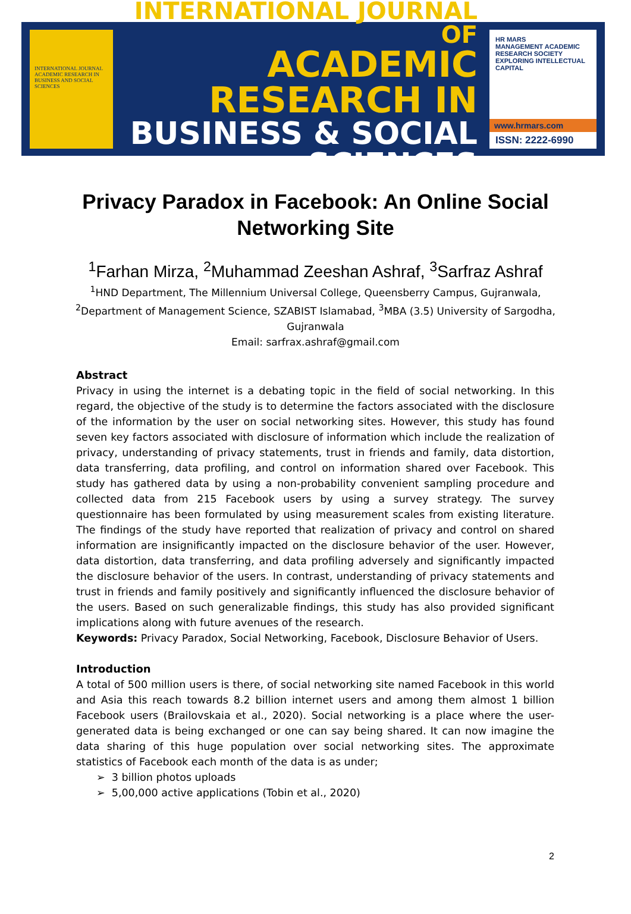INTERNATIONAL JOURNAL ACADEMIC RESEARCH IN BUSINESS AND SOCIAL SCIENCES
INTERNATIONAL JOURNAL OF
ACADEMIC RESEARCH IN
BUSINESS & SOCIAL SCIENCES
HR MARS
MANAGEMENT ACADEMIC RESEARCH SOCIETY
EXPLORING INTELLECTUAL CAPITAL
www.hrmars.com
ISSN: 2222-6990
Privacy Paradox in Facebook: An Online Social Networking Site
<sup>1</sup> Farhan Mirza, <sup>2</sup>Muhammad Zeeshan Ashraf, <sup>3</sup>Sarfraz Ashraf
<sup>1</sup>HND Department, The Millennium Universal College, Queensberry Campus, Gujranwala, <sup>2</sup>Department of Management Science, SZABIST Islamabad, <sup>3</sup>MBA (3.5) University of Sargodha, Gujranwala
Email: sarfrax.ashraf@gmail.com
Abstract
Privacy in using the internet is a debating topic in the field of social networking. In this regard, the objective of the study is to determine the factors associated with the disclosure of the information by the user on social networking sites. However, this study has found seven key factors associated with disclosure of information which include the realization of privacy, understanding of privacy statements, trust in friends and family, data distortion, data transferring, data profiling, and control on information shared over Facebook. This study has gathered data by using a non-probability convenient sampling procedure and collected data from 215 Facebook users by using a survey strategy. The survey questionnaire has been formulated by using measurement scales from existing literature. The findings of the study have reported that realization of privacy and control on shared information are insignificantly impacted on the disclosure behavior of the user. However, data distortion, data transferring, and data profiling adversely and significantly impacted the disclosure behavior of the users. In contrast, understanding of privacy statements and trust in friends and family positively and significantly influenced the disclosure behavior of the users. Based on such generalizable findings, this study has also provided significant implications along with future avenues of the research.
Keywords: Privacy Paradox, Social Networking, Facebook, Disclosure Behavior of Users.
Introduction
A total of 500 million users is there, of social networking site named Facebook in this world and Asia this reach towards 8.2 billion internet users and among them almost 1 billion Facebook users (Brailovskaia et al., 2020). Social networking is a place where the user-generated data is being exchanged or one can say being shared. It can now imagine the data sharing of this huge population over social networking sites. The approximate statistics of Facebook each month of the data is as under;
➢ 3 billion photos uploads
➢ 5,00,000 active applications (Tobin et al., 2020)
2